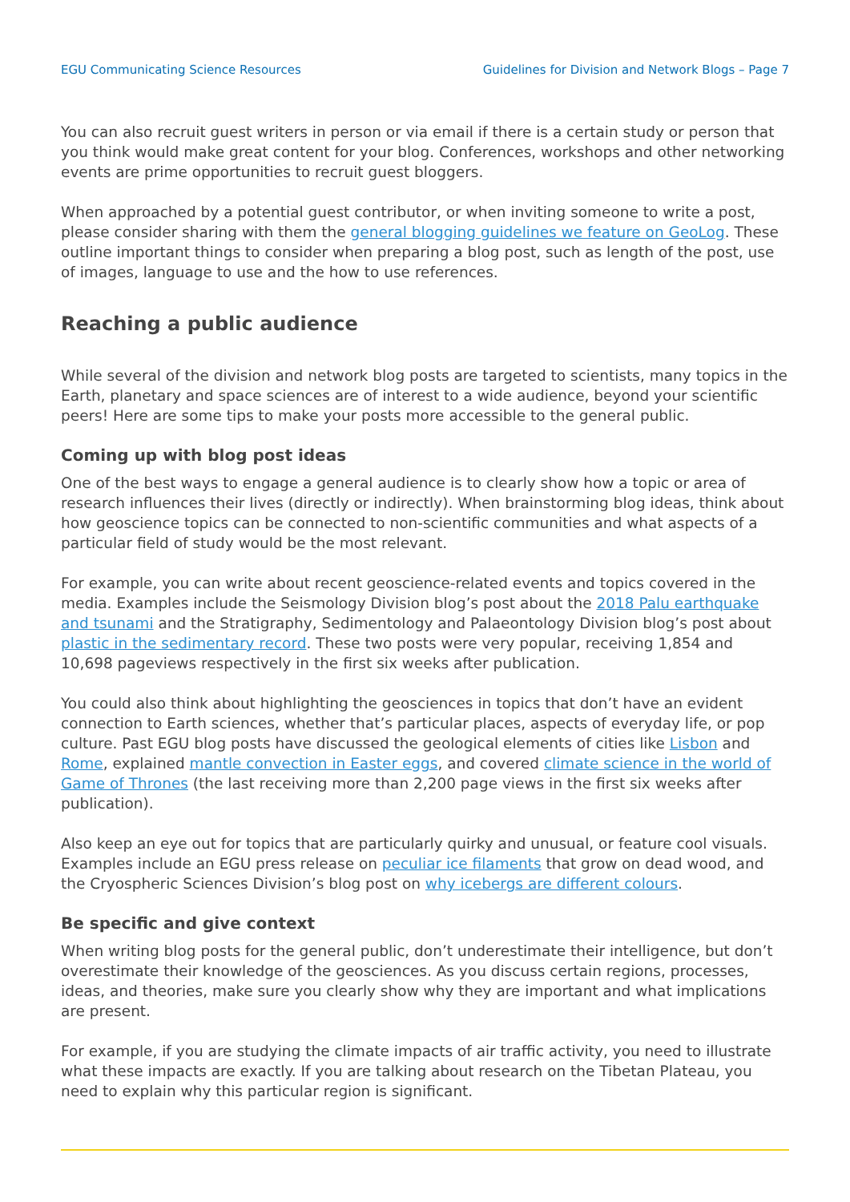EGU Communicating Science Resources Guidelines for Division and Network Blogs – Page 7
You can also recruit guest writers in person or via email if there is a certain study or person that you think would make great content for your blog. Conferences, workshops and other networking events are prime opportunities to recruit guest bloggers.
When approached by a potential guest contributor, or when inviting someone to write a post, please consider sharing with them the general blogging guidelines we feature on GeoLog. These outline important things to consider when preparing a blog post, such as length of the post, use of images, language to use and the how to use references.
Reaching a public audience
While several of the division and network blog posts are targeted to scientists, many topics in the Earth, planetary and space sciences are of interest to a wide audience, beyond your scientific peers! Here are some tips to make your posts more accessible to the general public.
Coming up with blog post ideas
One of the best ways to engage a general audience is to clearly show how a topic or area of research influences their lives (directly or indirectly). When brainstorming blog ideas, think about how geoscience topics can be connected to non-scientific communities and what aspects of a particular field of study would be the most relevant.
For example, you can write about recent geoscience-related events and topics covered in the media. Examples include the Seismology Division blog’s post about the 2018 Palu earthquake and tsunami and the Stratigraphy, Sedimentology and Palaeontology Division blog’s post about plastic in the sedimentary record. These two posts were very popular, receiving 1,854 and 10,698 pageviews respectively in the first six weeks after publication.
You could also think about highlighting the geosciences in topics that don’t have an evident connection to Earth sciences, whether that’s particular places, aspects of everyday life, or pop culture. Past EGU blog posts have discussed the geological elements of cities like Lisbon and Rome, explained mantle convection in Easter eggs, and covered climate science in the world of Game of Thrones (the last receiving more than 2,200 page views in the first six weeks after publication).
Also keep an eye out for topics that are particularly quirky and unusual, or feature cool visuals. Examples include an EGU press release on peculiar ice filaments that grow on dead wood, and the Cryospheric Sciences Division’s blog post on why icebergs are different colours.
Be specific and give context
When writing blog posts for the general public, don’t underestimate their intelligence, but don’t overestimate their knowledge of the geosciences. As you discuss certain regions, processes, ideas, and theories, make sure you clearly show why they are important and what implications are present.
For example, if you are studying the climate impacts of air traffic activity, you need to illustrate what these impacts are exactly. If you are talking about research on the Tibetan Plateau, you need to explain why this particular region is significant.